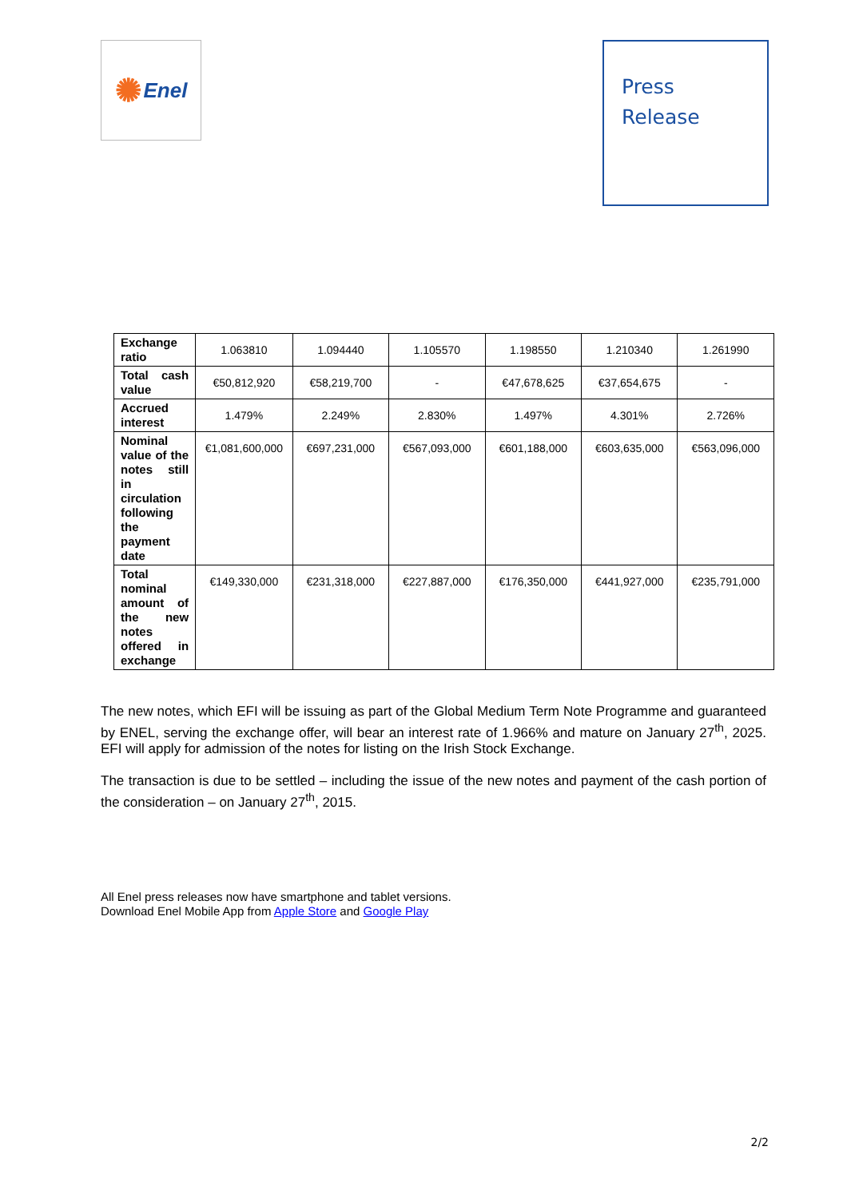✺ Enel
Press
Release
| Exchange ratio | 1.063810 | 1.094440 | 1.105570 | 1.198550 | 1.210340 | 1.261990 |
| Total cash value | €50,812,920 | €58,219,700 | - | €47,678,625 | €37,654,675 | - |
| Accrued interest | 1.479% | 2.249% | 2.830% | 1.497% | 4.301% | 2.726% |
| Nominal value of the notes still in circulation following the payment date | €1,081,600,000 | €697,231,000 | €567,093,000 | €601,188,000 | €603,635,000 | €563,096,000 |
| Total nominal amount of the new notes offered in exchange | €149,330,000 | €231,318,000 | €227,887,000 | €176,350,000 | €441,927,000 | €235,791,000 |
The new notes, which EFI will be issuing as part of the Global Medium Term Note Programme and guaranteed by ENEL, serving the exchange offer, will bear an interest rate of 1.966% and mature on January 27<sup>th</sup>, 2025. EFI will apply for admission of the notes for listing on the Irish Stock Exchange.
The transaction is due to be settled – including the issue of the new notes and payment of the cash portion of the consideration – on January 27<sup>th</sup>, 2015.
All Enel press releases now have smartphone and tablet versions.
Download Enel Mobile App from Apple Store and Google Play
2/2